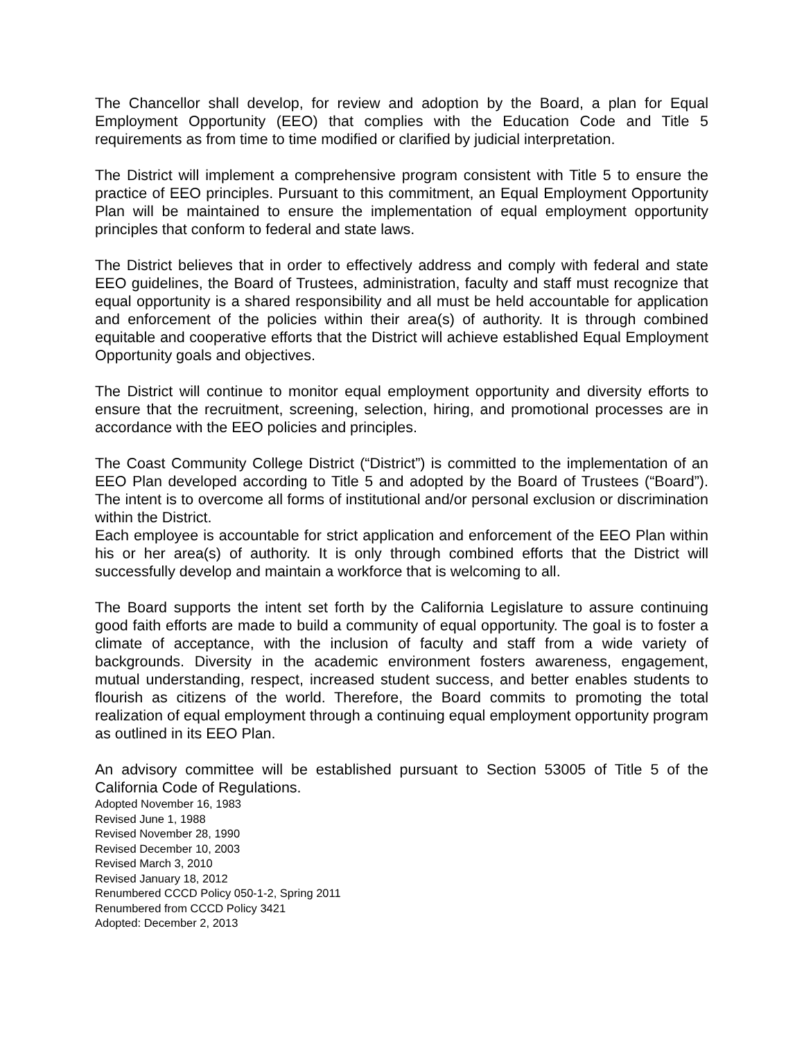The Chancellor shall develop, for review and adoption by the Board, a plan for Equal Employment Opportunity (EEO) that complies with the Education Code and Title 5 requirements as from time to time modified or clarified by judicial interpretation.
The District will implement a comprehensive program consistent with Title 5 to ensure the practice of EEO principles. Pursuant to this commitment, an Equal Employment Opportunity Plan will be maintained to ensure the implementation of equal employment opportunity principles that conform to federal and state laws.
The District believes that in order to effectively address and comply with federal and state EEO guidelines, the Board of Trustees, administration, faculty and staff must recognize that equal opportunity is a shared responsibility and all must be held accountable for application and enforcement of the policies within their area(s) of authority. It is through combined equitable and cooperative efforts that the District will achieve established Equal Employment Opportunity goals and objectives.
The District will continue to monitor equal employment opportunity and diversity efforts to ensure that the recruitment, screening, selection, hiring, and promotional processes are in accordance with the EEO policies and principles.
The Coast Community College District (“District”) is committed to the implementation of an EEO Plan developed according to Title 5 and adopted by the Board of Trustees (“Board”). The intent is to overcome all forms of institutional and/or personal exclusion or discrimination within the District.
Each employee is accountable for strict application and enforcement of the EEO Plan within his or her area(s) of authority. It is only through combined efforts that the District will successfully develop and maintain a workforce that is welcoming to all.
The Board supports the intent set forth by the California Legislature to assure continuing good faith efforts are made to build a community of equal opportunity. The goal is to foster a climate of acceptance, with the inclusion of faculty and staff from a wide variety of backgrounds. Diversity in the academic environment fosters awareness, engagement, mutual understanding, respect, increased student success, and better enables students to flourish as citizens of the world. Therefore, the Board commits to promoting the total realization of equal employment through a continuing equal employment opportunity program as outlined in its EEO Plan.
An advisory committee will be established pursuant to Section 53005 of Title 5 of the California Code of Regulations.
Adopted November 16, 1983
Revised June 1, 1988
Revised November 28, 1990
Revised December 10, 2003
Revised March 3, 2010
Revised January 18, 2012
Renumbered CCCD Policy 050-1-2, Spring 2011
Renumbered from CCCD Policy 3421
Adopted: December 2, 2013